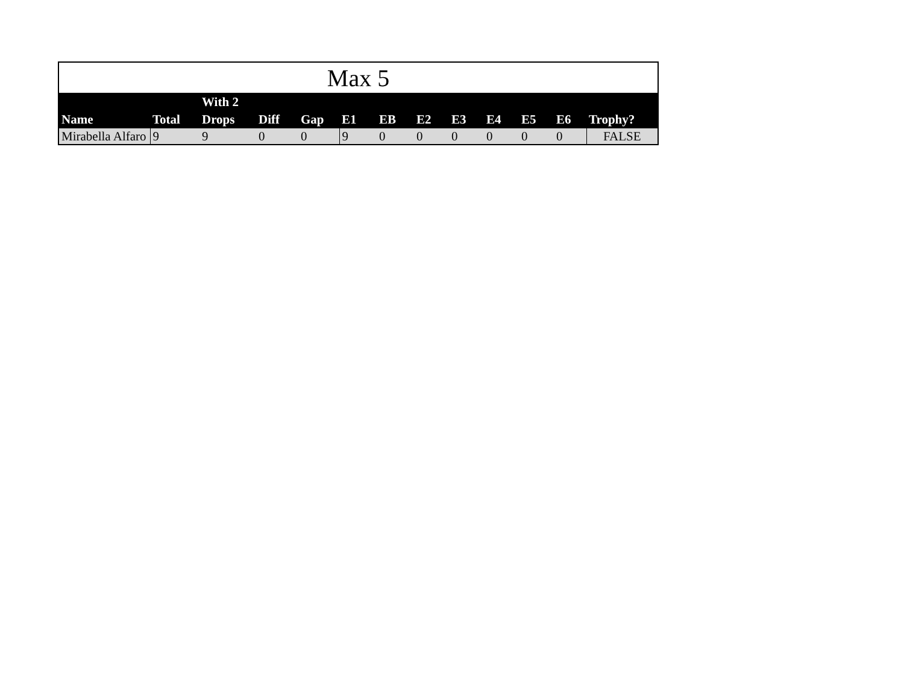| Max 5 | | | | | | | | | | | | |
| Name | Total | With 2 Drops | Diff | Gap | E1 | EB | E2 | E3 | E4 | E5 | E6 | Trophy? |
| Mirabella Alfaro | 9 | 9 | 0 | 0 | 9 | 0 | 0 | 0 | 0 | 0 | 0 | FALSE |